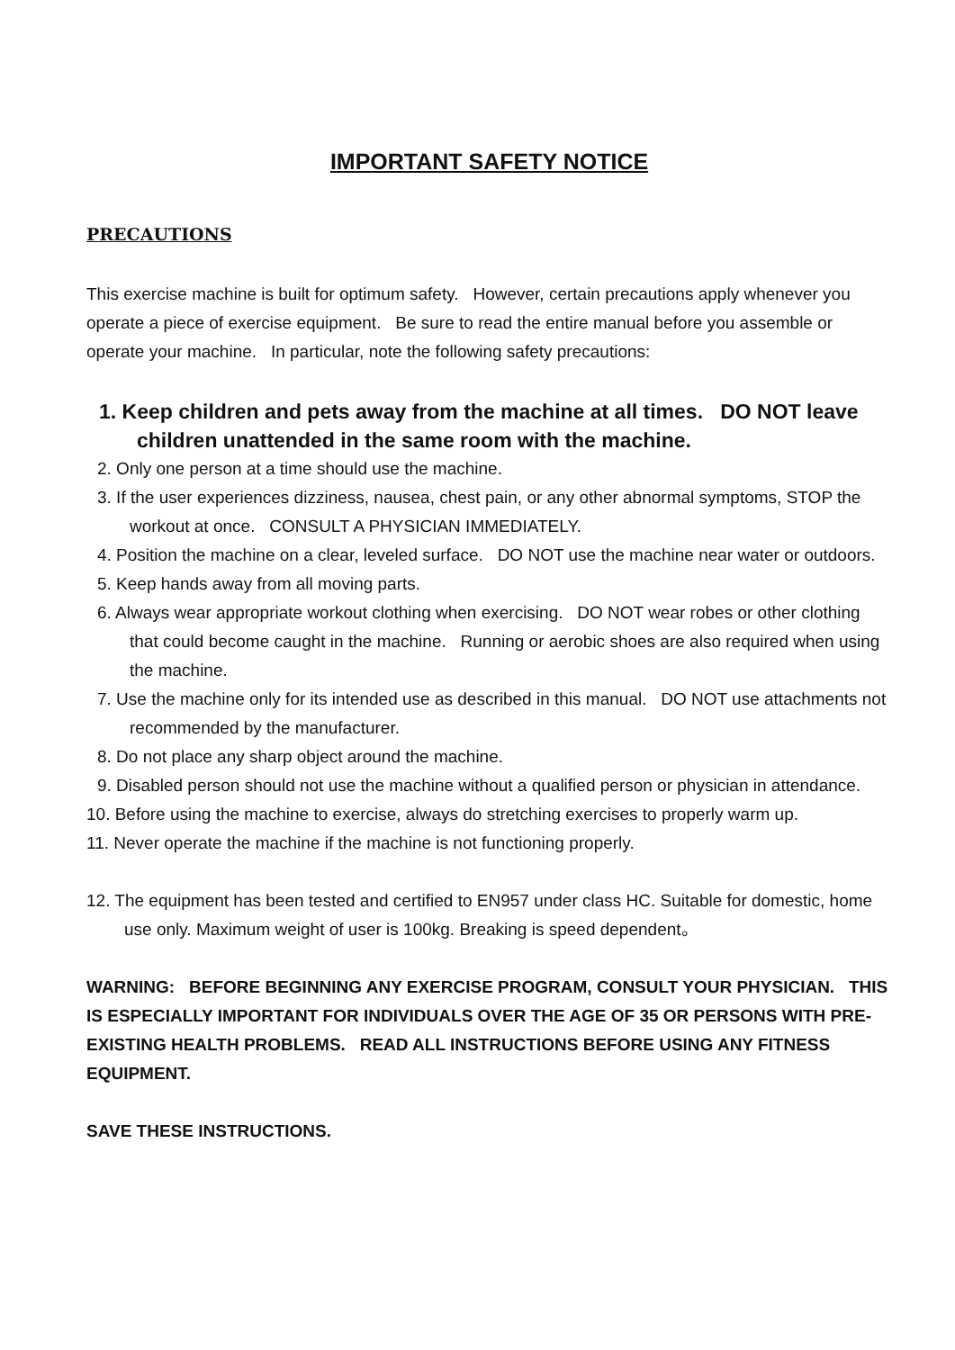IMPORTANT SAFETY NOTICE
PRECAUTIONS
This exercise machine is built for optimum safety. However, certain precautions apply whenever you operate a piece of exercise equipment. Be sure to read the entire manual before you assemble or operate your machine. In particular, note the following safety precautions:
1. Keep children and pets away from the machine at all times. DO NOT leave children unattended in the same room with the machine.
2. Only one person at a time should use the machine.
3. If the user experiences dizziness, nausea, chest pain, or any other abnormal symptoms, STOP the workout at once. CONSULT A PHYSICIAN IMMEDIATELY.
4. Position the machine on a clear, leveled surface. DO NOT use the machine near water or outdoors.
5. Keep hands away from all moving parts.
6. Always wear appropriate workout clothing when exercising. DO NOT wear robes or other clothing that could become caught in the machine. Running or aerobic shoes are also required when using the machine.
7. Use the machine only for its intended use as described in this manual. DO NOT use attachments not recommended by the manufacturer.
8. Do not place any sharp object around the machine.
9. Disabled person should not use the machine without a qualified person or physician in attendance.
10. Before using the machine to exercise, always do stretching exercises to properly warm up.
11. Never operate the machine if the machine is not functioning properly.
12. The equipment has been tested and certified to EN957 under class HC. Suitable for domestic, home use only. Maximum weight of user is 100kg. Breaking is speed dependent。
WARNING: BEFORE BEGINNING ANY EXERCISE PROGRAM, CONSULT YOUR PHYSICIAN. THIS IS ESPECIALLY IMPORTANT FOR INDIVIDUALS OVER THE AGE OF 35 OR PERSONS WITH PRE-EXISTING HEALTH PROBLEMS. READ ALL INSTRUCTIONS BEFORE USING ANY FITNESS EQUIPMENT.
SAVE THESE INSTRUCTIONS.